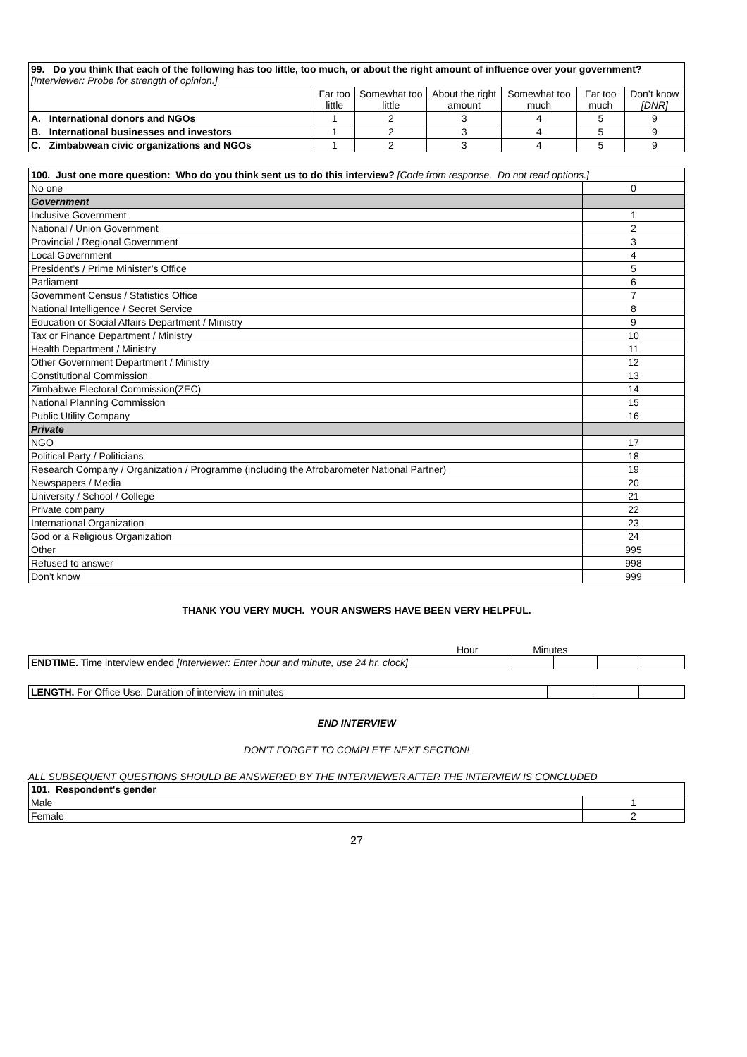| 99. Do you think that each of the following has too little, too much, or about the right amount of influence over your government? [Interviewer: Probe for strength of opinion.] | | | | | | |
| | Far too little | Somewhat too little | About the right amount | Somewhat too much | Far too much | Don’t know [DNR] |
| A. International donors and NGOs | 1 | 2 | 3 | 4 | 5 | 9 |
| B. International businesses and investors | 1 | 2 | 3 | 4 | 5 | 9 |
| C. Zimbabwean civic organizations and NGOs | 1 | 2 | 3 | 4 | 5 | 9 |
| 100. Just one more question: Who do you think sent us to do this interview? [Code from response. Do not read options.] | |
| No one | 0 |
| Government | |
| Inclusive Government | 1 |
| National / Union Government | 2 |
| Provincial / Regional Government | 3 |
| Local Government | 4 |
| President’s / Prime Minister’s Office | 5 |
| Parliament | 6 |
| Government Census / Statistics Office | 7 |
| National Intelligence / Secret Service | 8 |
| Education or Social Affairs Department / Ministry | 9 |
| Tax or Finance Department / Ministry | 10 |
| Health Department / Ministry | 11 |
| Other Government Department / Ministry | 12 |
| Constitutional Commission | 13 |
| Zimbabwe Electoral Commission(ZEC) | 14 |
| National Planning Commission | 15 |
| Public Utility Company | 16 |
| Private | |
| NGO | 17 |
| Political Party / Politicians | 18 |
| Research Company / Organization / Programme (including the Afrobarometer National Partner) | 19 |
| Newspapers / Media | 20 |
| University / School / College | 21 |
| Private company | 22 |
| International Organization | 23 |
| God or a Religious Organization | 24 |
| Other | 995 |
| Refused to answer | 998 |
| Don’t know | 999 |
THANK YOU VERY MUCH. YOUR ANSWERS HAVE BEEN VERY HELPFUL.
Hour Minutes
| ENDTIME. Time interview ended [Interviewer: Enter hour and minute, use 24 hr. clock] | | | | |
| LENGTH. For Office Use: Duration of interview in minutes | | | |
END INTERVIEW
DON’T FORGET TO COMPLETE NEXT SECTION!
ALL SUBSEQUENT QUESTIONS SHOULD BE ANSWERED BY THE INTERVIEWER AFTER THE INTERVIEW IS CONCLUDED
| 101. Respondent's gender | |
| Male | 1 |
| Female | 2 |
27